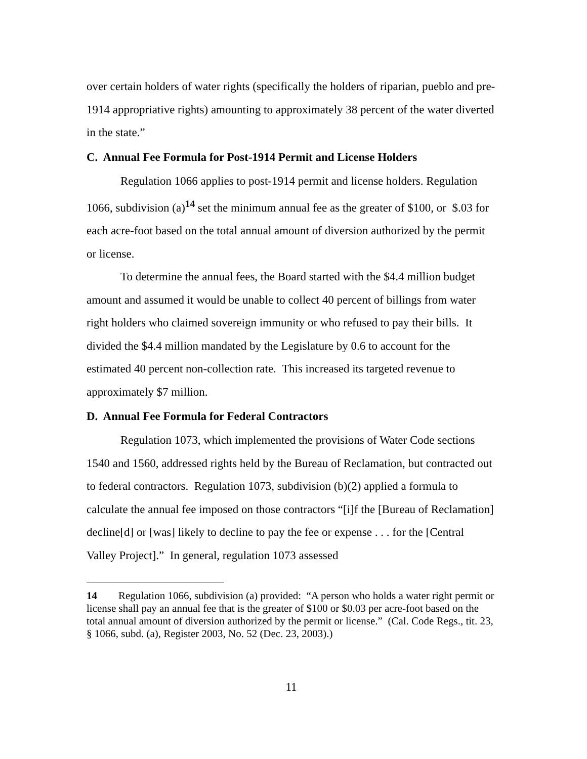over certain holders of water rights (specifically the holders of riparian, pueblo and pre-1914 appropriative rights) amounting to approximately 38 percent of the water diverted in the state.”
C. Annual Fee Formula for Post-1914 Permit and License Holders
Regulation 1066 applies to post-1914 permit and license holders. Regulation 1066, subdivision (a)<sup>14</sup> set the minimum annual fee as the greater of $100, or $.03 for each acre-foot based on the total annual amount of diversion authorized by the permit or license.
To determine the annual fees, the Board started with the $4.4 million budget amount and assumed it would be unable to collect 40 percent of billings from water right holders who claimed sovereign immunity or who refused to pay their bills. It divided the $4.4 million mandated by the Legislature by 0.6 to account for the estimated 40 percent non-collection rate. This increased its targeted revenue to approximately $7 million.
D. Annual Fee Formula for Federal Contractors
Regulation 1073, which implemented the provisions of Water Code sections 1540 and 1560, addressed rights held by the Bureau of Reclamation, but contracted out to federal contractors. Regulation 1073, subdivision (b)(2) applied a formula to calculate the annual fee imposed on those contractors “[i]f the [Bureau of Reclamation] decline[d] or [was] likely to decline to pay the fee or expense . . . for the [Central Valley Project].” In general, regulation 1073 assessed
14 Regulation 1066, subdivision (a) provided: “A person who holds a water right permit or license shall pay an annual fee that is the greater of $100 or $0.03 per acre-foot based on the total annual amount of diversion authorized by the permit or license.” (Cal. Code Regs., tit. 23, § 1066, subd. (a), Register 2003, No. 52 (Dec. 23, 2003).)
11